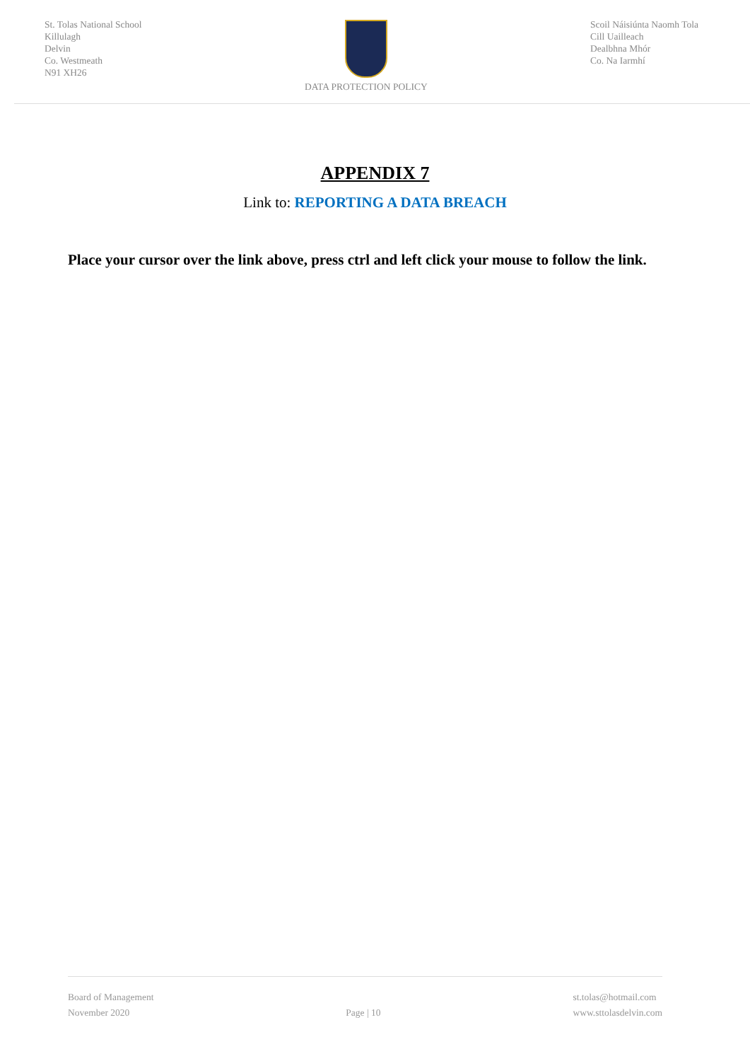St. Tolas National School
Killulagh
Delvin
Co. Westmeath
N91 XH26
DATA PROTECTION POLICY Scoil Náisiúnta Naomh Tola
Cill Uailleach
Dealbhna Mhór
Co. Na Iarmhí
APPENDIX 7
Link to: REPORTING A DATA BREACH
Place your cursor over the link above, press ctrl and left click your mouse to follow the link.
Board of Management
November 2020
Page | 10 st.tolas@hotmail.com
www.sttolasdelvin.com